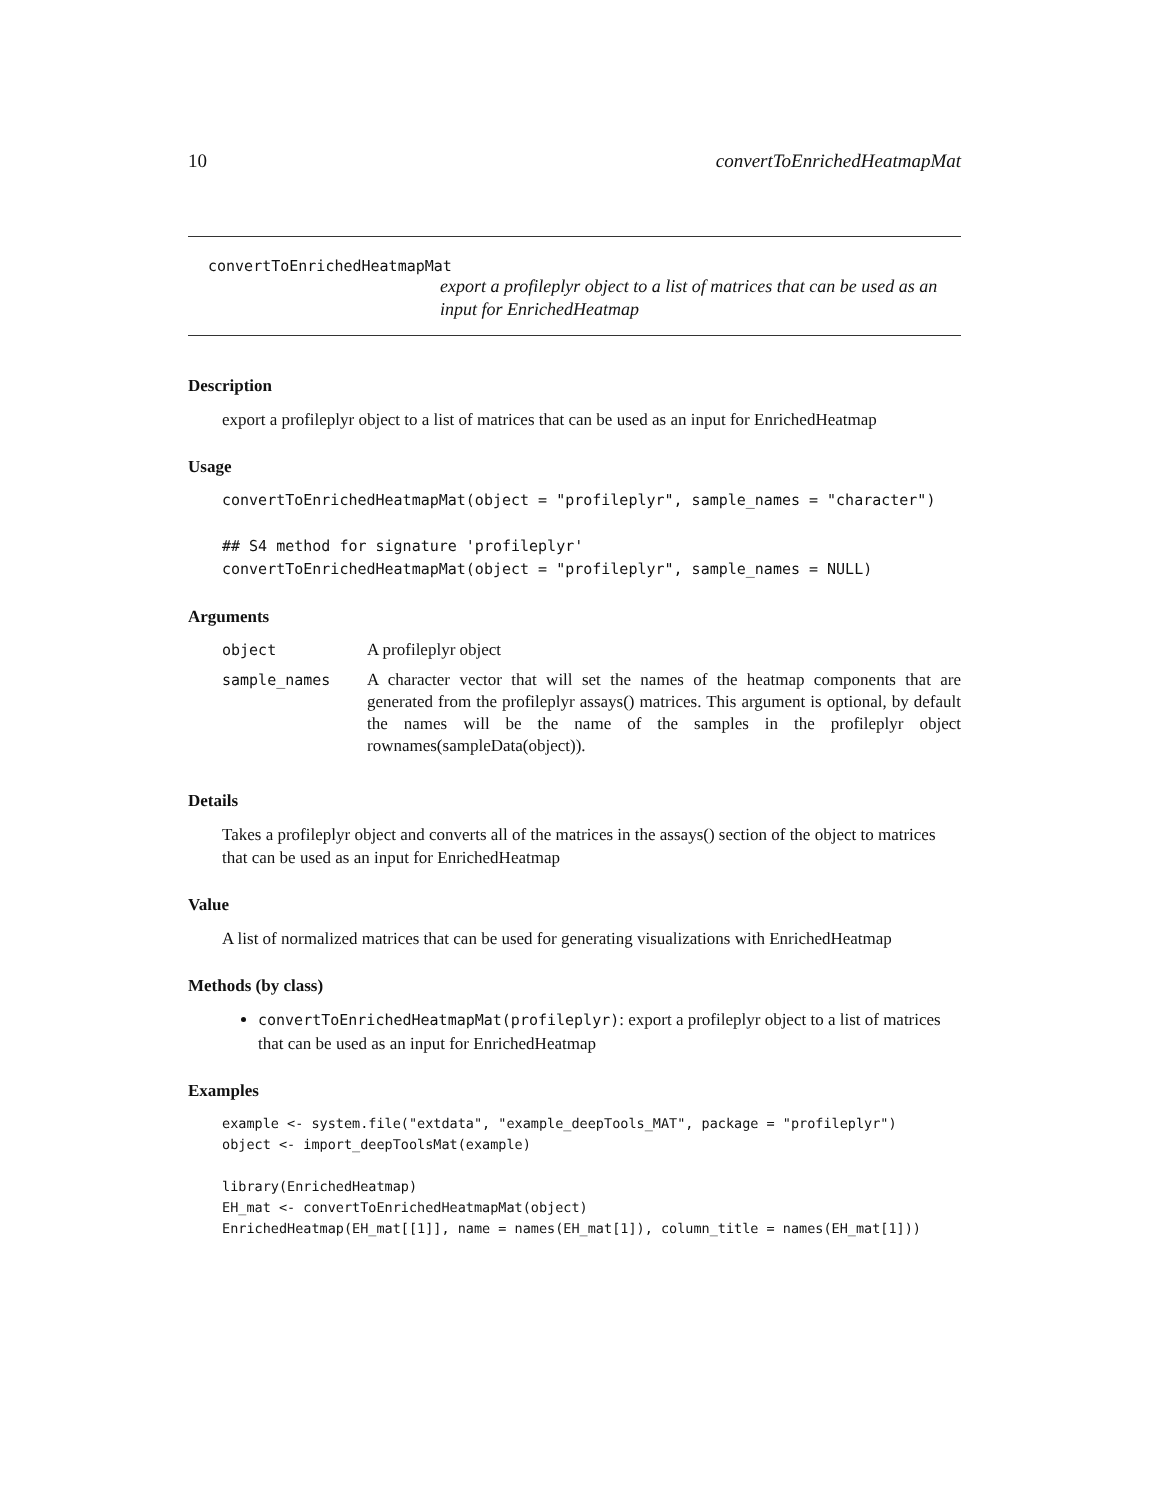10 convertToEnrichedHeatmapMat
convertToEnrichedHeatmapMat
export a profileplyr object to a list of matrices that can be used as an input for EnrichedHeatmap
Description
export a profileplyr object to a list of matrices that can be used as an input for EnrichedHeatmap
Usage
convertToEnrichedHeatmapMat(object = "profileplyr", sample_names = "character")

## S4 method for signature 'profileplyr'
convertToEnrichedHeatmapMat(object = "profileplyr", sample_names = NULL)
Arguments
| object | A profileplyr object |
| sample_names | A character vector that will set the names of the heatmap components that are generated from the profileplyr assays() matrices. This argument is optional, by default the names will be the name of the samples in the profileplyr object rownames(sampleData(object)). |
Details
Takes a profileplyr object and converts all of the matrices in the assays() section of the object to matrices that can be used as an input for EnrichedHeatmap
Value
A list of normalized matrices that can be used for generating visualizations with EnrichedHeatmap
Methods (by class)
convertToEnrichedHeatmapMat(profileplyr): export a profileplyr object to a list of matrices that can be used as an input for EnrichedHeatmap
Examples
example <- system.file("extdata", "example_deepTools_MAT", package = "profileplyr")
object <- import_deepToolsMat(example)

library(EnrichedHeatmap)
EH_mat <- convertToEnrichedHeatmapMat(object)
EnrichedHeatmap(EH_mat[[1]], name = names(EH_mat[1]), column_title = names(EH_mat[1]))